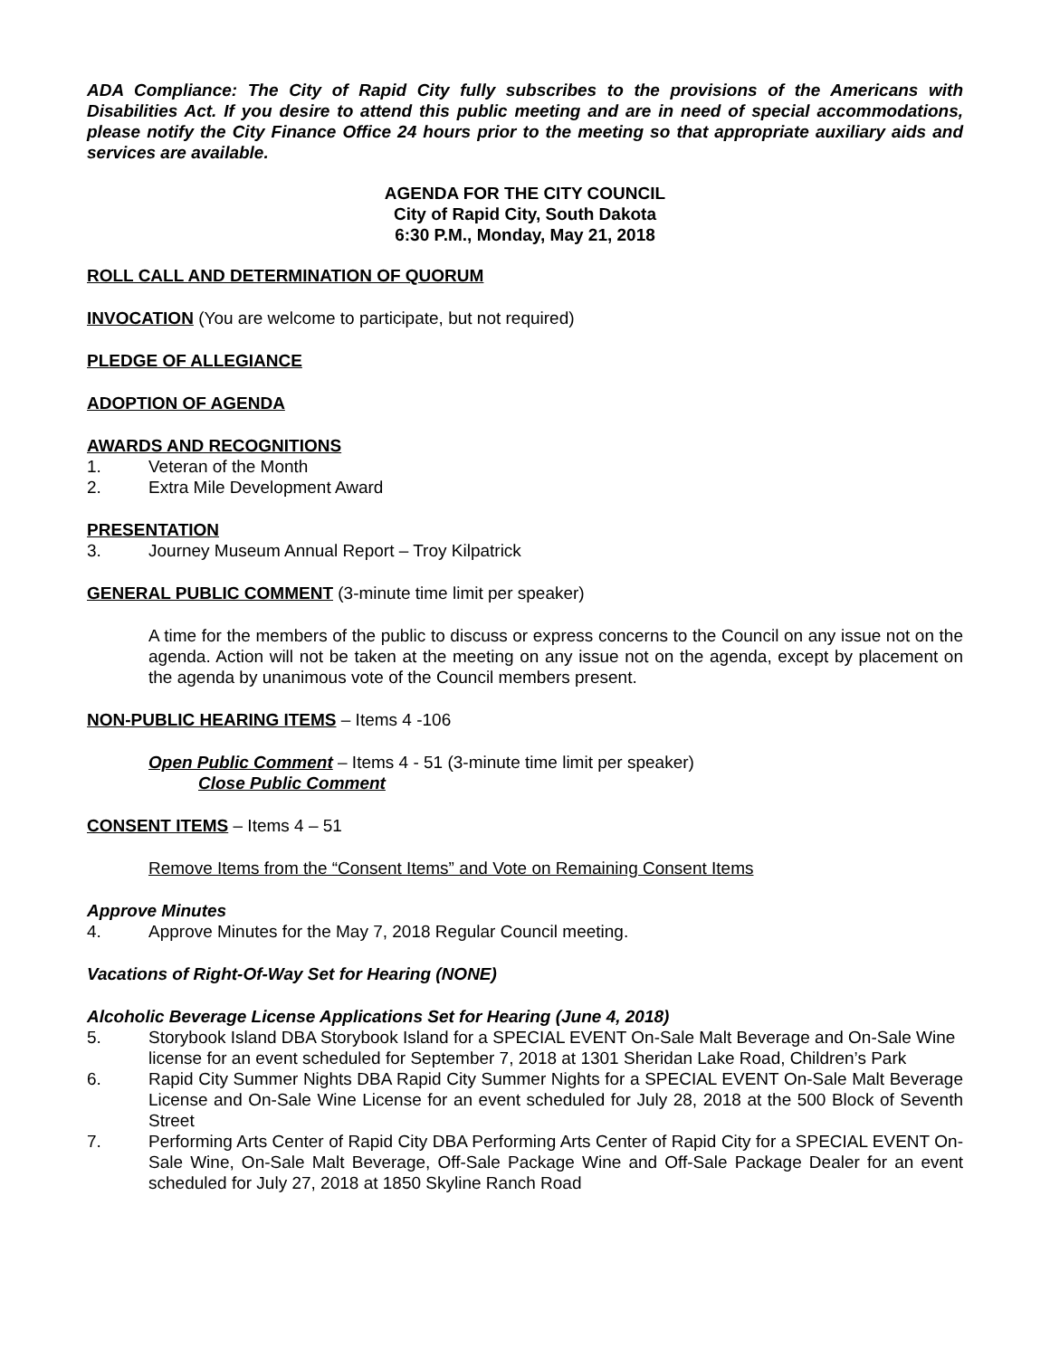ADA Compliance: The City of Rapid City fully subscribes to the provisions of the Americans with Disabilities Act. If you desire to attend this public meeting and are in need of special accommodations, please notify the City Finance Office 24 hours prior to the meeting so that appropriate auxiliary aids and services are available.
AGENDA FOR THE CITY COUNCIL
City of Rapid City, South Dakota
6:30 P.M., Monday, May 21, 2018
ROLL CALL AND DETERMINATION OF QUORUM
INVOCATION (You are welcome to participate, but not required)
PLEDGE OF ALLEGIANCE
ADOPTION OF AGENDA
AWARDS AND RECOGNITIONS
1. Veteran of the Month
2. Extra Mile Development Award
PRESENTATION
3. Journey Museum Annual Report – Troy Kilpatrick
GENERAL PUBLIC COMMENT (3-minute time limit per speaker)
A time for the members of the public to discuss or express concerns to the Council on any issue not on the agenda. Action will not be taken at the meeting on any issue not on the agenda, except by placement on the agenda by unanimous vote of the Council members present.
NON-PUBLIC HEARING ITEMS – Items 4 -106
Open Public Comment – Items 4 - 51 (3-minute time limit per speaker)
Close Public Comment
CONSENT ITEMS – Items 4 – 51
Remove Items from the “Consent Items” and Vote on Remaining Consent Items
Approve Minutes
4. Approve Minutes for the May 7, 2018 Regular Council meeting.
Vacations of Right-Of-Way Set for Hearing (NONE)
Alcoholic Beverage License Applications Set for Hearing (June 4, 2018)
5. Storybook Island DBA Storybook Island for a SPECIAL EVENT On-Sale Malt Beverage and On-Sale Wine license for an event scheduled for September 7, 2018 at 1301 Sheridan Lake Road, Children’s Park
6. Rapid City Summer Nights DBA Rapid City Summer Nights for a SPECIAL EVENT On-Sale Malt Beverage License and On-Sale Wine License for an event scheduled for July 28, 2018 at the 500 Block of Seventh Street
7. Performing Arts Center of Rapid City DBA Performing Arts Center of Rapid City for a SPECIAL EVENT On-Sale Wine, On-Sale Malt Beverage, Off-Sale Package Wine and Off-Sale Package Dealer for an event scheduled for July 27, 2018 at 1850 Skyline Ranch Road